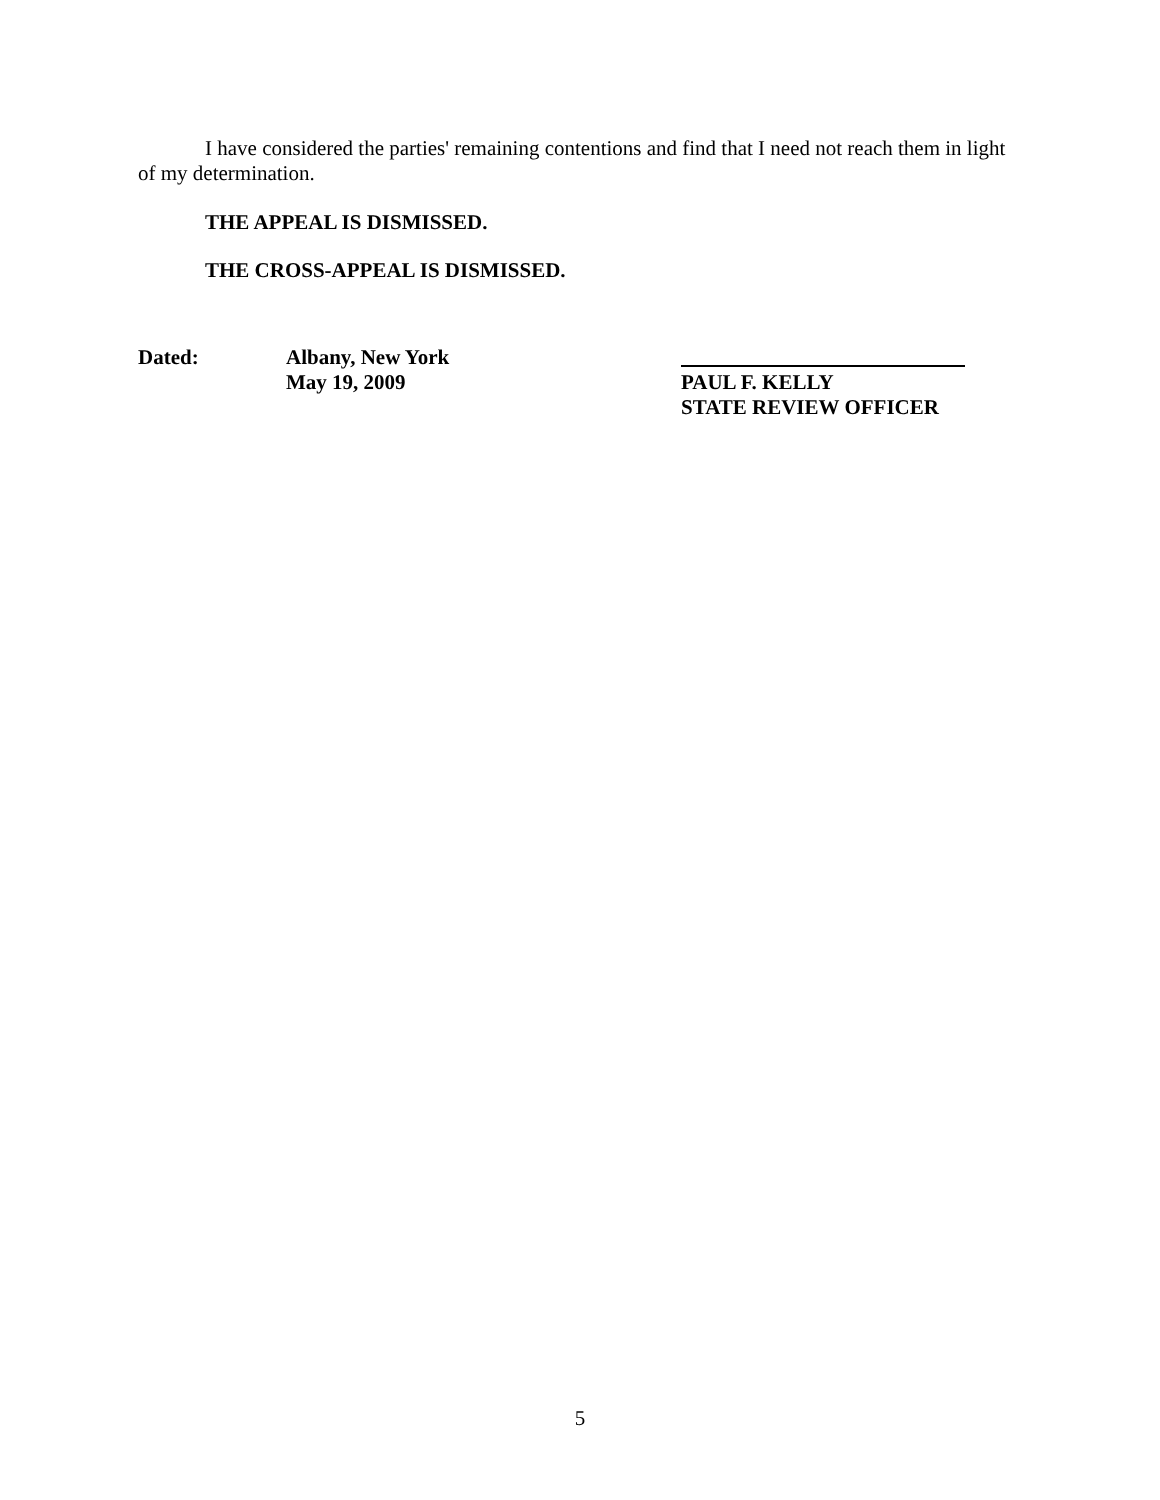I have considered the parties' remaining contentions and find that I need not reach them in light of my determination.
THE APPEAL IS DISMISSED.
THE CROSS-APPEAL IS DISMISSED.
Dated: Albany, New York
May 19, 2009
PAUL F. KELLY
STATE REVIEW OFFICER
5